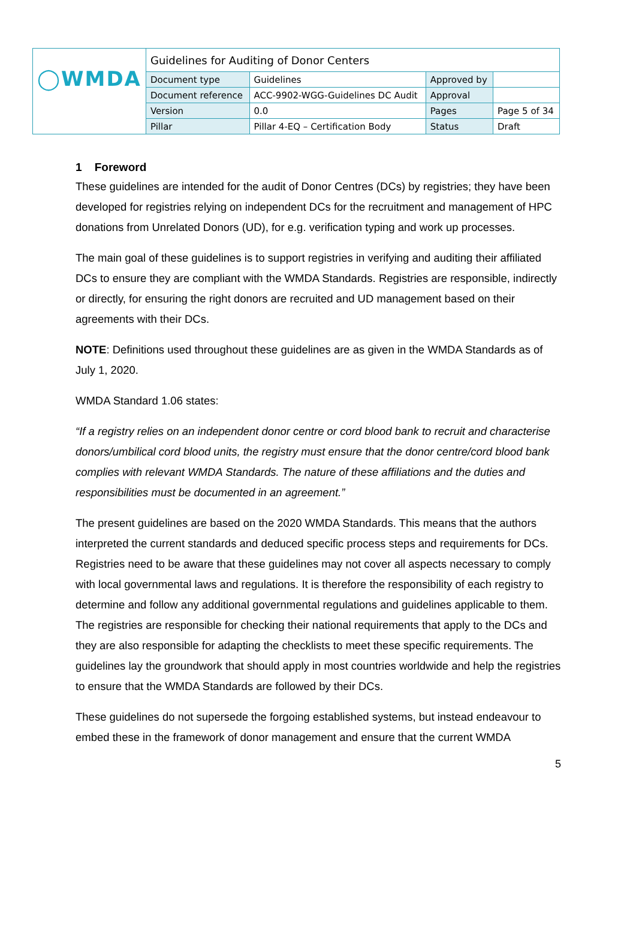| ◯WMDA | Guidelines for Auditing of Donor Centers | | | |
| | Document type | Guidelines | Approved by | |
| | Document reference | ACC-9902-WGG-Guidelines DC Audit | Approval | |
| | Version | 0.0 | Pages | Page 5 of 34 |
| | Pillar | Pillar 4-EQ – Certification Body | Status | Draft |
1 Foreword
These guidelines are intended for the audit of Donor Centres (DCs) by registries; they have been developed for registries relying on independent DCs for the recruitment and management of HPC donations from Unrelated Donors (UD), for e.g. verification typing and work up processes.
The main goal of these guidelines is to support registries in verifying and auditing their affiliated DCs to ensure they are compliant with the WMDA Standards. Registries are responsible, indirectly or directly, for ensuring the right donors are recruited and UD management based on their agreements with their DCs.
NOTE: Definitions used throughout these guidelines are as given in the WMDA Standards as of July 1, 2020.
WMDA Standard 1.06 states:
“If a registry relies on an independent donor centre or cord blood bank to recruit and characterise donors/umbilical cord blood units, the registry must ensure that the donor centre/cord blood bank complies with relevant WMDA Standards. The nature of these affiliations and the duties and responsibilities must be documented in an agreement.”
The present guidelines are based on the 2020 WMDA Standards. This means that the authors interpreted the current standards and deduced specific process steps and requirements for DCs. Registries need to be aware that these guidelines may not cover all aspects necessary to comply with local governmental laws and regulations. It is therefore the responsibility of each registry to determine and follow any additional governmental regulations and guidelines applicable to them. The registries are responsible for checking their national requirements that apply to the DCs and they are also responsible for adapting the checklists to meet these specific requirements. The guidelines lay the groundwork that should apply in most countries worldwide and help the registries to ensure that the WMDA Standards are followed by their DCs.
These guidelines do not supersede the forgoing established systems, but instead endeavour to embed these in the framework of donor management and ensure that the current WMDA
5